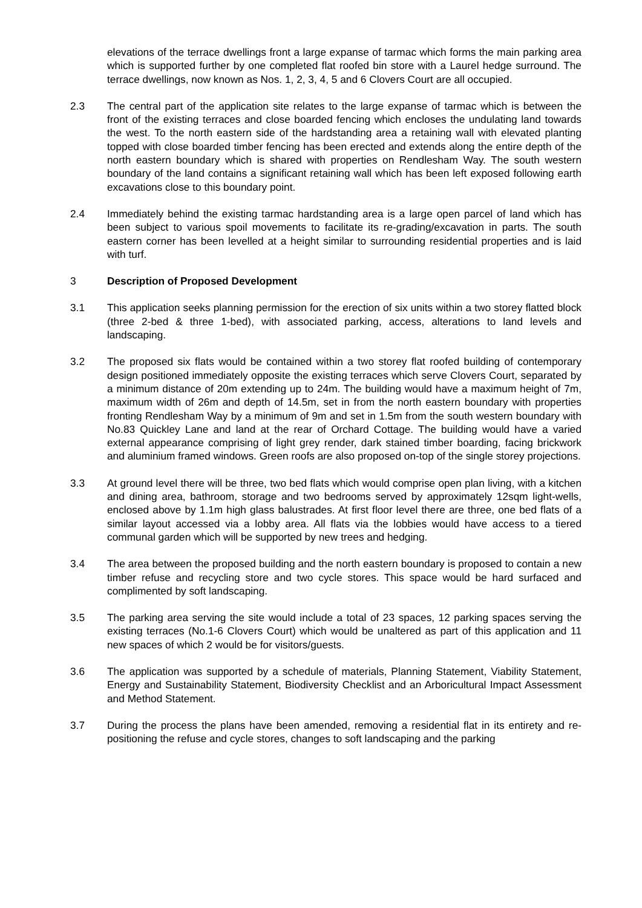elevations of the terrace dwellings front a large expanse of tarmac which forms the main parking area which is supported further by one completed flat roofed bin store with a Laurel hedge surround. The terrace dwellings, now known as Nos. 1, 2, 3, 4, 5 and 6 Clovers Court are all occupied.
2.3 The central part of the application site relates to the large expanse of tarmac which is between the front of the existing terraces and close boarded fencing which encloses the undulating land towards the west. To the north eastern side of the hardstanding area a retaining wall with elevated planting topped with close boarded timber fencing has been erected and extends along the entire depth of the north eastern boundary which is shared with properties on Rendlesham Way. The south western boundary of the land contains a significant retaining wall which has been left exposed following earth excavations close to this boundary point.
2.4 Immediately behind the existing tarmac hardstanding area is a large open parcel of land which has been subject to various spoil movements to facilitate its re-grading/excavation in parts. The south eastern corner has been levelled at a height similar to surrounding residential properties and is laid with turf.
3 Description of Proposed Development
3.1 This application seeks planning permission for the erection of six units within a two storey flatted block (three 2-bed & three 1-bed), with associated parking, access, alterations to land levels and landscaping.
3.2 The proposed six flats would be contained within a two storey flat roofed building of contemporary design positioned immediately opposite the existing terraces which serve Clovers Court, separated by a minimum distance of 20m extending up to 24m. The building would have a maximum height of 7m, maximum width of 26m and depth of 14.5m, set in from the north eastern boundary with properties fronting Rendlesham Way by a minimum of 9m and set in 1.5m from the south western boundary with No.83 Quickley Lane and land at the rear of Orchard Cottage. The building would have a varied external appearance comprising of light grey render, dark stained timber boarding, facing brickwork and aluminium framed windows. Green roofs are also proposed on-top of the single storey projections.
3.3 At ground level there will be three, two bed flats which would comprise open plan living, with a kitchen and dining area, bathroom, storage and two bedrooms served by approximately 12sqm light-wells, enclosed above by 1.1m high glass balustrades. At first floor level there are three, one bed flats of a similar layout accessed via a lobby area. All flats via the lobbies would have access to a tiered communal garden which will be supported by new trees and hedging.
3.4 The area between the proposed building and the north eastern boundary is proposed to contain a new timber refuse and recycling store and two cycle stores. This space would be hard surfaced and complimented by soft landscaping.
3.5 The parking area serving the site would include a total of 23 spaces, 12 parking spaces serving the existing terraces (No.1-6 Clovers Court) which would be unaltered as part of this application and 11 new spaces of which 2 would be for visitors/guests.
3.6 The application was supported by a schedule of materials, Planning Statement, Viability Statement, Energy and Sustainability Statement, Biodiversity Checklist and an Arboricultural Impact Assessment and Method Statement.
3.7 During the process the plans have been amended, removing a residential flat in its entirety and re-positioning the refuse and cycle stores, changes to soft landscaping and the parking